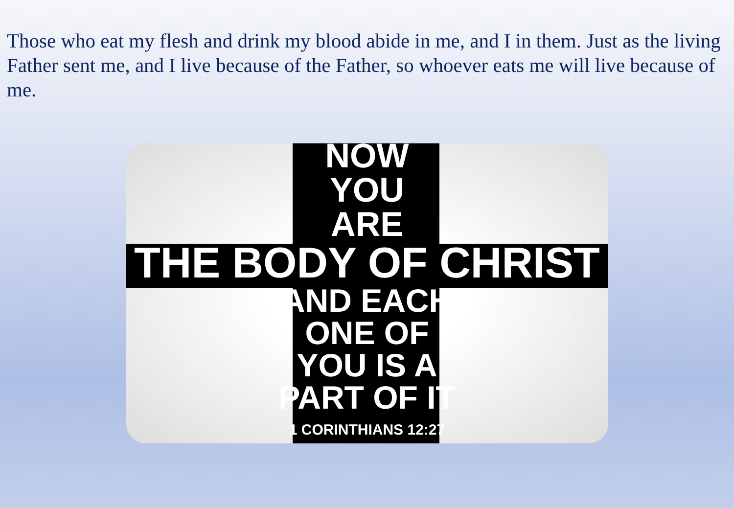Those who eat my flesh and drink my blood abide in me, and I in them. Just as the living Father sent me, and I live because of the Father, so whoever eats me will live because of me.
NOW
YOU
ARE
THE BODY OF CHRIST
AND EACH
ONE OF
YOU IS A
PART OF IT
1 CORINTHIANS 12:27